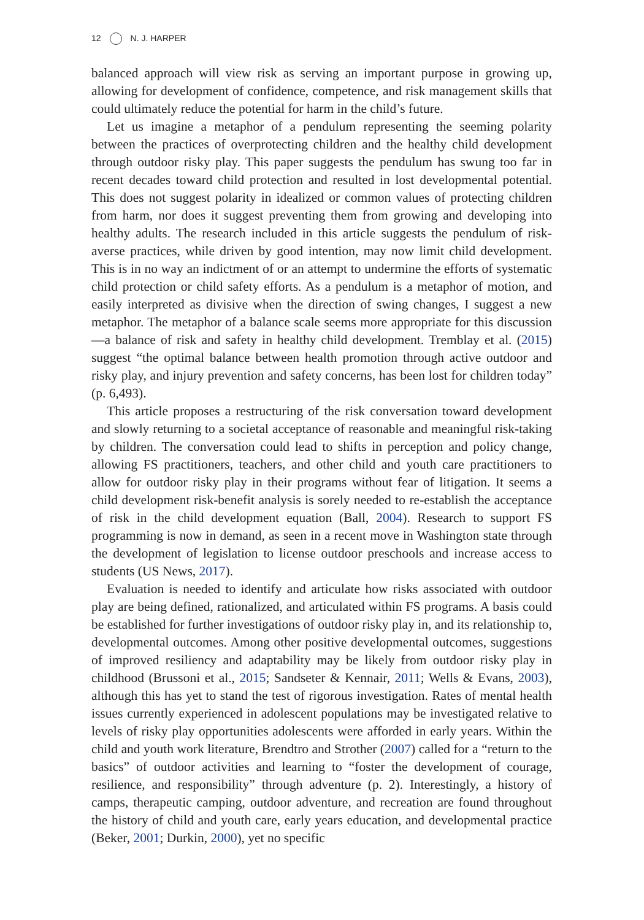12 N. J. HARPER
balanced approach will view risk as serving an important purpose in growing up, allowing for development of confidence, competence, and risk management skills that could ultimately reduce the potential for harm in the child’s future.
Let us imagine a metaphor of a pendulum representing the seeming polarity between the practices of overprotecting children and the healthy child development through outdoor risky play. This paper suggests the pendulum has swung too far in recent decades toward child protection and resulted in lost developmental potential. This does not suggest polarity in idealized or common values of protecting children from harm, nor does it suggest preventing them from growing and developing into healthy adults. The research included in this article suggests the pendulum of risk-averse practices, while driven by good intention, may now limit child development. This is in no way an indictment of or an attempt to undermine the efforts of systematic child protection or child safety efforts. As a pendulum is a metaphor of motion, and easily interpreted as divisive when the direction of swing changes, I suggest a new metaphor. The metaphor of a balance scale seems more appropriate for this discussion—a balance of risk and safety in healthy child development. Tremblay et al. (2015) suggest “the optimal balance between health promotion through active outdoor and risky play, and injury prevention and safety concerns, has been lost for children today” (p. 6,493).
This article proposes a restructuring of the risk conversation toward development and slowly returning to a societal acceptance of reasonable and meaningful risk-taking by children. The conversation could lead to shifts in perception and policy change, allowing FS practitioners, teachers, and other child and youth care practitioners to allow for outdoor risky play in their programs without fear of litigation. It seems a child development risk-benefit analysis is sorely needed to re-establish the acceptance of risk in the child development equation (Ball, 2004). Research to support FS programming is now in demand, as seen in a recent move in Washington state through the development of legislation to license outdoor preschools and increase access to students (US News, 2017).
Evaluation is needed to identify and articulate how risks associated with outdoor play are being defined, rationalized, and articulated within FS programs. A basis could be established for further investigations of outdoor risky play in, and its relationship to, developmental outcomes. Among other positive developmental outcomes, suggestions of improved resiliency and adaptability may be likely from outdoor risky play in childhood (Brussoni et al., 2015; Sandseter & Kennair, 2011; Wells & Evans, 2003), although this has yet to stand the test of rigorous investigation. Rates of mental health issues currently experienced in adolescent populations may be investigated relative to levels of risky play opportunities adolescents were afforded in early years. Within the child and youth work literature, Brendtro and Strother (2007) called for a “return to the basics” of outdoor activities and learning to “foster the development of courage, resilience, and responsibility” through adventure (p. 2). Interestingly, a history of camps, therapeutic camping, outdoor adventure, and recreation are found throughout the history of child and youth care, early years education, and developmental practice (Beker, 2001; Durkin, 2000), yet no specific